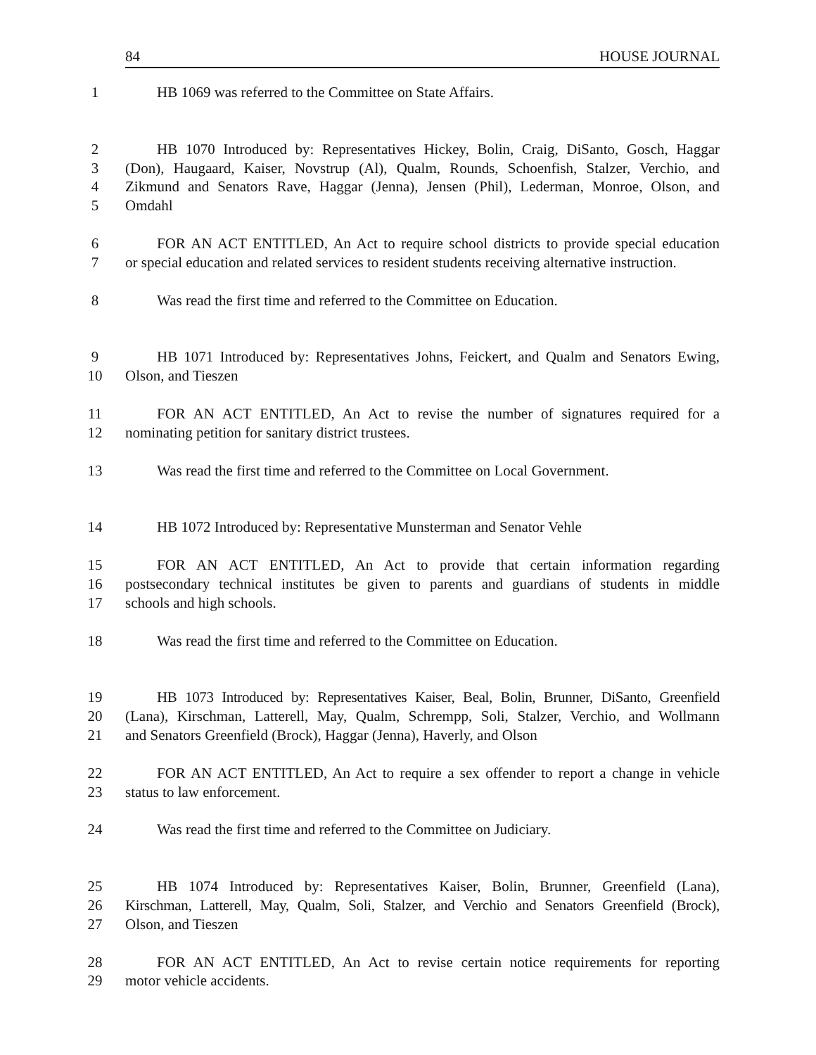84 HOUSE JOURNAL
1 HB 1069 was referred to the Committee on State Affairs.
2 HB 1070 Introduced by: Representatives Hickey, Bolin, Craig, DiSanto, Gosch, Haggar
3 (Don), Haugaard, Kaiser, Novstrup (Al), Qualm, Rounds, Schoenfish, Stalzer, Verchio, and
4 Zikmund and Senators Rave, Haggar (Jenna), Jensen (Phil), Lederman, Monroe, Olson, and
5 Omdahl
6 FOR AN ACT ENTITLED, An Act to require school districts to provide special education
7 or special education and related services to resident students receiving alternative instruction.
8 Was read the first time and referred to the Committee on Education.
9 HB 1071 Introduced by: Representatives Johns, Feickert, and Qualm and Senators Ewing,
10 Olson, and Tieszen
11 FOR AN ACT ENTITLED, An Act to revise the number of signatures required for a
12 nominating petition for sanitary district trustees.
13 Was read the first time and referred to the Committee on Local Government.
14 HB 1072 Introduced by: Representative Munsterman and Senator Vehle
15 FOR AN ACT ENTITLED, An Act to provide that certain information regarding
16 postsecondary technical institutes be given to parents and guardians of students in middle
17 schools and high schools.
18 Was read the first time and referred to the Committee on Education.
19 HB 1073 Introduced by: Representatives Kaiser, Beal, Bolin, Brunner, DiSanto, Greenfield
20 (Lana), Kirschman, Latterell, May, Qualm, Schrempp, Soli, Stalzer, Verchio, and Wollmann
21 and Senators Greenfield (Brock), Haggar (Jenna), Haverly, and Olson
22 FOR AN ACT ENTITLED, An Act to require a sex offender to report a change in vehicle
23 status to law enforcement.
24 Was read the first time and referred to the Committee on Judiciary.
25 HB 1074 Introduced by: Representatives Kaiser, Bolin, Brunner, Greenfield (Lana),
26 Kirschman, Latterell, May, Qualm, Soli, Stalzer, and Verchio and Senators Greenfield (Brock),
27 Olson, and Tieszen
28 FOR AN ACT ENTITLED, An Act to revise certain notice requirements for reporting
29 motor vehicle accidents.